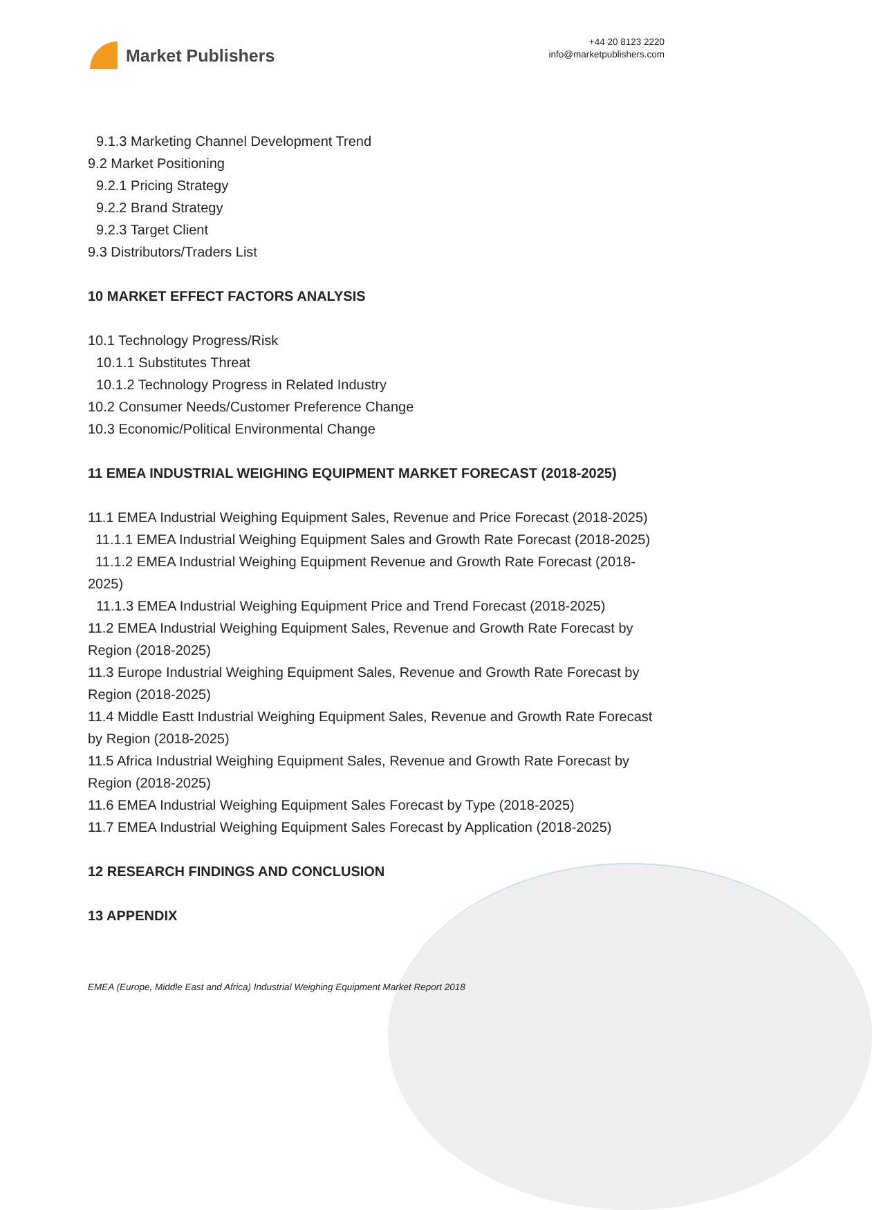Market Publishers
+44 20 8123 2220
info@marketpublishers.com
9.1.3 Marketing Channel Development Trend
9.2 Market Positioning
9.2.1 Pricing Strategy
9.2.2 Brand Strategy
9.2.3 Target Client
9.3 Distributors/Traders List
10 MARKET EFFECT FACTORS ANALYSIS
10.1 Technology Progress/Risk
10.1.1 Substitutes Threat
10.1.2 Technology Progress in Related Industry
10.2 Consumer Needs/Customer Preference Change
10.3 Economic/Political Environmental Change
11 EMEA INDUSTRIAL WEIGHING EQUIPMENT MARKET FORECAST (2018-2025)
11.1 EMEA Industrial Weighing Equipment Sales, Revenue and Price Forecast (2018-2025)
11.1.1 EMEA Industrial Weighing Equipment Sales and Growth Rate Forecast (2018-2025)
11.1.2 EMEA Industrial Weighing Equipment Revenue and Growth Rate Forecast (2018-2025)
11.1.3 EMEA Industrial Weighing Equipment Price and Trend Forecast (2018-2025)
11.2 EMEA Industrial Weighing Equipment Sales, Revenue and Growth Rate Forecast by Region (2018-2025)
11.3 Europe Industrial Weighing Equipment Sales, Revenue and Growth Rate Forecast by Region (2018-2025)
11.4 Middle Eastt Industrial Weighing Equipment Sales, Revenue and Growth Rate Forecast by Region (2018-2025)
11.5 Africa Industrial Weighing Equipment Sales, Revenue and Growth Rate Forecast by Region (2018-2025)
11.6 EMEA Industrial Weighing Equipment Sales Forecast by Type (2018-2025)
11.7 EMEA Industrial Weighing Equipment Sales Forecast by Application (2018-2025)
12 RESEARCH FINDINGS AND CONCLUSION
13 APPENDIX
EMEA (Europe, Middle East and Africa) Industrial Weighing Equipment Market Report 2018